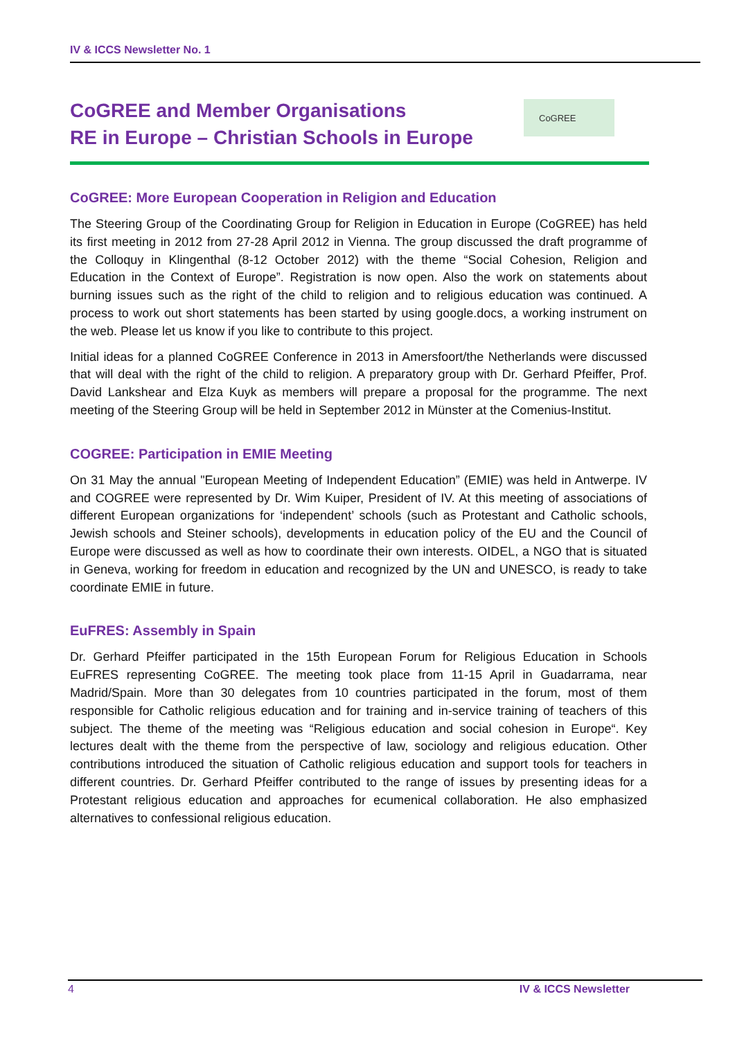IV & ICCS Newsletter No. 1
CoGREE and Member Organisations
RE in Europe – Christian Schools in Europe
CoGREE
CoGREE: More European Cooperation in Religion and Education
The Steering Group of the Coordinating Group for Religion in Education in Europe (CoGREE) has held its first meeting in 2012 from 27-28 April 2012 in Vienna. The group discussed the draft programme of the Colloquy in Klingenthal (8-12 October 2012) with the theme “Social Cohesion, Religion and Education in the Context of Europe”. Registration is now open. Also the work on statements about burning issues such as the right of the child to religion and to religious education was continued. A process to work out short statements has been started by using google.docs, a working instrument on the web. Please let us know if you like to contribute to this project.
Initial ideas for a planned CoGREE Conference in 2013 in Amersfoort/the Netherlands were discussed that will deal with the right of the child to religion. A preparatory group with Dr. Gerhard Pfeiffer, Prof. David Lankshear and Elza Kuyk as members will prepare a proposal for the programme. The next meeting of the Steering Group will be held in September 2012 in Münster at the Comenius-Institut.
COGREE: Participation in EMIE Meeting
On 31 May the annual "European Meeting of Independent Education” (EMIE) was held in Antwerpe. IV and COGREE were represented by Dr. Wim Kuiper, President of IV. At this meeting of associations of different European organizations for ‘independent’ schools (such as Protestant and Catholic schools, Jewish schools and Steiner schools), developments in education policy of the EU and the Council of Europe were discussed as well as how to coordinate their own interests. OIDEL, a NGO that is situated in Geneva, working for freedom in education and recognized by the UN and UNESCO, is ready to take coordinate EMIE in future.
EuFRES: Assembly in Spain
Dr. Gerhard Pfeiffer participated in the 15th European Forum for Religious Education in Schools EuFRES representing CoGREE. The meeting took place from 11-15 April in Guadarrama, near Madrid/Spain. More than 30 delegates from 10 countries participated in the forum, most of them responsible for Catholic religious education and for training and in-service training of teachers of this subject. The theme of the meeting was “Religious education and social cohesion in Europe“. Key lectures dealt with the theme from the perspective of law, sociology and religious education. Other contributions introduced the situation of Catholic religious education and support tools for teachers in different countries. Dr. Gerhard Pfeiffer contributed to the range of issues by presenting ideas for a Protestant religious education and approaches for ecumenical collaboration. He also emphasized alternatives to confessional religious education.
4 IV & ICCS Newsletter